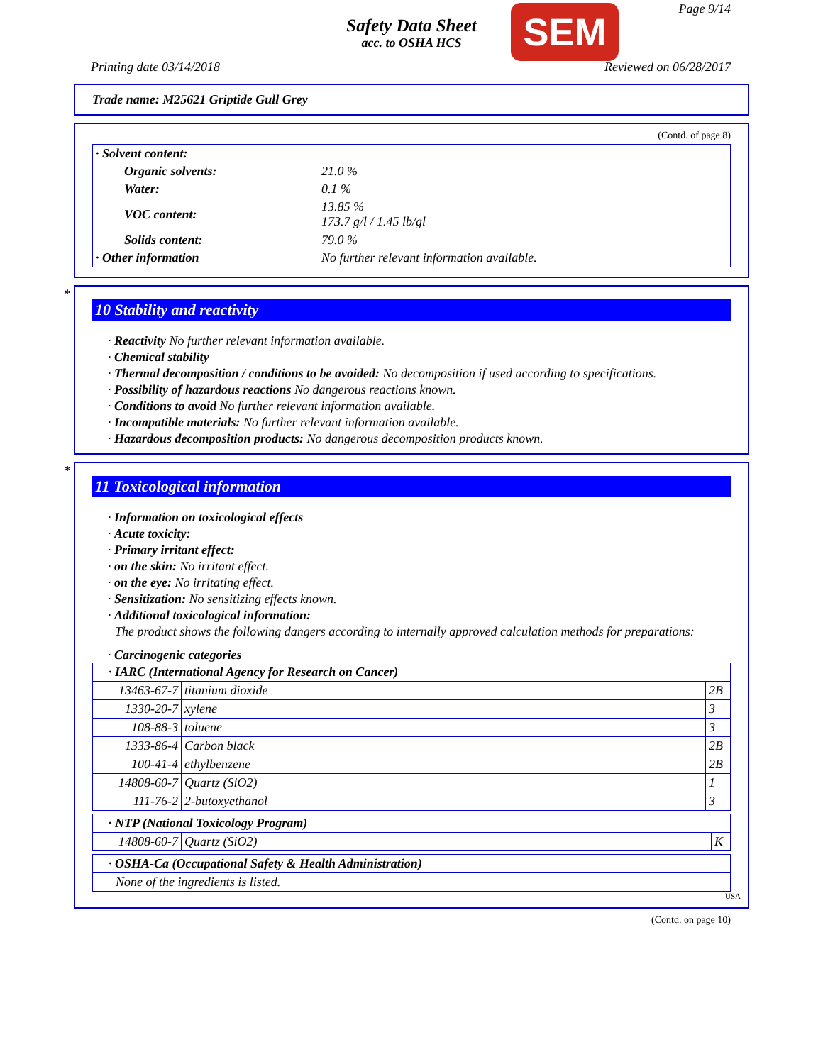Safety Data Sheet
acc. to OSHA HCS
SEM Page 9/14
Printing date 03/14/2018 Reviewed on 06/28/2017
Trade name: M25621 Griptide Gull Grey
(Contd. of page 8)
| · Solvent content: | |
| Organic solvents: | 21.0 % |
| Water: | 0.1 % |
| VOC content: | 13.85 % 173.7 g/l / 1.45 lb/gl |
| Solids content: | 79.0 % |
| · Other information | No further relevant information available. |
*
10 Stability and reactivity
· Reactivity No further relevant information available.
· Chemical stability
· Thermal decomposition / conditions to be avoided: No decomposition if used according to specifications.
· Possibility of hazardous reactions No dangerous reactions known.
· Conditions to avoid No further relevant information available.
· Incompatible materials: No further relevant information available.
· Hazardous decomposition products: No dangerous decomposition products known.
*
11 Toxicological information
· Information on toxicological effects
· Acute toxicity:
· Primary irritant effect:
· on the skin: No irritant effect.
· on the eye: No irritating effect.
· Sensitization: No sensitizing effects known.
· Additional toxicological information:
The product shows the following dangers according to internally approved calculation methods for preparations:
· Carcinogenic categories
| · IARC (International Agency for Research on Cancer) | | |
| 13463-67-7 | titanium dioxide | 2B |
| 1330-20-7 | xylene | 3 |
| 108-88-3 | toluene | 3 |
| 1333-86-4 | Carbon black | 2B |
| 100-41-4 | ethylbenzene | 2B |
| 14808-60-7 | Quartz (SiO2) | 1 |
| 111-76-2 | 2-butoxyethanol | 3 |
| · NTP (National Toxicology Program) | | |
| 14808-60-7 | Quartz (SiO2) | K |
| · OSHA-Ca (Occupational Safety & Health Administration) |
| None of the ingredients is listed. |
USA
(Contd. on page 10)